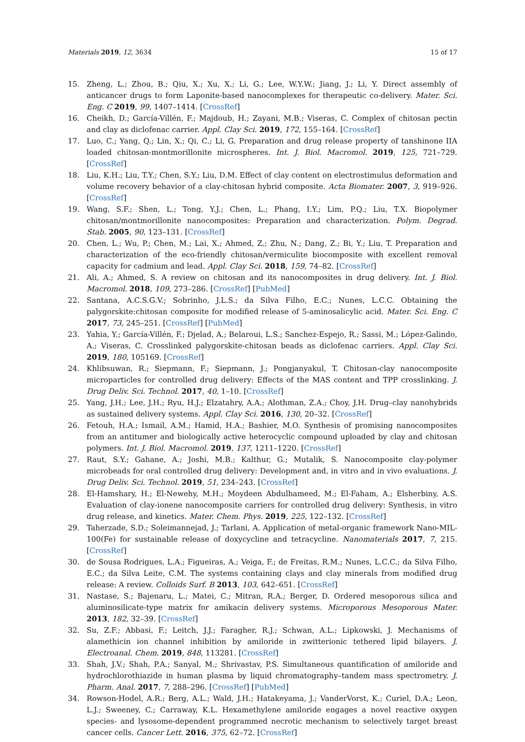Materials 2019, 12, 3634 15 of 17
15. Zheng, L.; Zhou, B.; Qiu, X.; Xu, X.; Li, G.; Lee, W.Y.W.; Jiang, J.; Li, Y. Direct assembly of anticancer drugs to form Laponite-based nanocomplexes for therapeutic co-delivery. Mater. Sci. Eng. C 2019, 99, 1407–1414. [CrossRef]
16. Cheikh, D.; García-Villén, F.; Majdoub, H.; Zayani, M.B.; Viseras, C. Complex of chitosan pectin and clay as diclofenac carrier. Appl. Clay Sci. 2019, 172, 155–164. [CrossRef]
17. Luo, C.; Yang, Q.; Lin, X.; Qi, C.; Li, G. Preparation and drug release property of tanshinone IIA loaded chitosan-montmorillonite microspheres. Int. J. Biol. Macromol. 2019, 125, 721–729. [CrossRef]
18. Liu, K.H.; Liu, T.Y.; Chen, S.Y.; Liu, D.M. Effect of clay content on electrostimulus deformation and volume recovery behavior of a clay-chitosan hybrid composite. Acta Biomater. 2007, 3, 919–926. [CrossRef]
19. Wang, S.F.; Shen, L.; Tong, Y.J.; Chen, L.; Phang, I.Y.; Lim, P.Q.; Liu, T.X. Biopolymer chitosan/montmorillonite nanocomposites: Preparation and characterization. Polym. Degrad. Stab. 2005, 90, 123–131. [CrossRef]
20. Chen, L.; Wu, P.; Chen, M.; Lai, X.; Ahmed, Z.; Zhu, N.; Dang, Z.; Bi, Y.; Liu, T. Preparation and characterization of the eco-friendly chitosan/vermiculite biocomposite with excellent removal capacity for cadmium and lead. Appl. Clay Sci. 2018, 159, 74–82. [CrossRef]
21. Ali, A.; Ahmed, S. A review on chitosan and its nanocomposites in drug delivery. Int. J. Biol. Macromol. 2018, 109, 273–286. [CrossRef] [PubMed]
22. Santana, A.C.S.G.V.; Sobrinho, J.L.S.; da Silva Filho, E.C.; Nunes, L.C.C. Obtaining the palygorskite:chitosan composite for modified release of 5-aminosalicylic acid. Mater. Sci. Eng. C 2017, 73, 245–251. [CrossRef] [PubMed]
23. Yahia, Y.; García-Villén, F.; Djelad, A.; Belaroui, L.S.; Sanchez-Espejo, R.; Sassi, M.; López-Galindo, A.; Viseras, C. Crosslinked palygorskite-chitosan beads as diclofenac carriers. Appl. Clay Sci. 2019, 180, 105169. [CrossRef]
24. Khlibsuwan, R.; Siepmann, F.; Siepmann, J.; Pongjanyakul, T. Chitosan-clay nanocomposite microparticles for controlled drug delivery: Effects of the MAS content and TPP crosslinking. J. Drug Deliv. Sci. Technol. 2017, 40, 1–10. [CrossRef]
25. Yang, J.H.; Lee, J.H.; Ryu, H.J.; Elzatahry, A.A.; Alothman, Z.A.; Choy, J.H. Drug–clay nanohybrids as sustained delivery systems. Appl. Clay Sci. 2016, 130, 20–32. [CrossRef]
26. Fetouh, H.A.; Ismail, A.M.; Hamid, H.A.; Bashier, M.O. Synthesis of promising nanocomposites from an antitumer and biologically active heterocyclic compound uploaded by clay and chitosan polymers. Int. J. Biol. Macromol. 2019, 137, 1211–1220. [CrossRef]
27. Raut, S.Y.; Gahane, A.; Joshi, M.B.; Kalthur, G.; Mutalik, S. Nanocomposite clay-polymer microbeads for oral controlled drug delivery: Development and, in vitro and in vivo evaluations. J. Drug Deliv. Sci. Technol. 2019, 51, 234–243. [CrossRef]
28. El-Hamshary, H.; El-Newehy, M.H.; Moydeen Abdulhameed, M.; El-Faham, A.; Elsherbiny, A.S. Evaluation of clay-ionene nanocomposite carriers for controlled drug delivery: Synthesis, in vitro drug release, and kinetics. Mater. Chem. Phys. 2019, 225, 122–132. [CrossRef]
29. Taherzade, S.D.; Soleimannejad, J.; Tarlani, A. Application of metal-organic framework Nano-MIL-100(Fe) for sustainable release of doxycycline and tetracycline. Nanomaterials 2017, 7, 215. [CrossRef]
30. de Sousa Rodrigues, L.A.; Figueiras, A.; Veiga, F.; de Freitas, R.M.; Nunes, L.C.C.; da Silva Filho, E.C.; da Silva Leite, C.M. The systems containing clays and clay minerals from modified drug release: A review. Colloids Surf. B 2013, 103, 642–651. [CrossRef]
31. Nastase, S.; Bajenaru, L.; Matei, C.; Mitran, R.A.; Berger, D. Ordered mesoporous silica and aluminosilicate-type matrix for amikacin delivery systems. Microporous Mesoporous Mater. 2013, 182, 32–39. [CrossRef]
32. Su, Z.F.; Abbasi, F.; Leitch, J.J.; Faragher, R.J.; Schwan, A.L.; Lipkowski, J. Mechanisms of alamethicin ion channel inhibition by amiloride in zwitterionic tethered lipid bilayers. J. Electroanal. Chem. 2019, 848, 113281. [CrossRef]
33. Shah, J.V.; Shah, P.A.; Sanyal, M.; Shrivastav, P.S. Simultaneous quantification of amiloride and hydrochlorothiazide in human plasma by liquid chromatography–tandem mass spectrometry. J. Pharm. Anal. 2017, 7, 288–296. [CrossRef] [PubMed]
34. Rowson-Hodel, A.R.; Berg, A.L.; Wald, J.H.; Hatakeyama, J.; VanderVorst, K.; Curiel, D.A.; Leon, L.J.; Sweeney, C.; Carraway, K.L. Hexamethylene amiloride engages a novel reactive oxygen species- and lysosome-dependent programmed necrotic mechanism to selectively target breast cancer cells. Cancer Lett. 2016, 375, 62–72. [CrossRef]